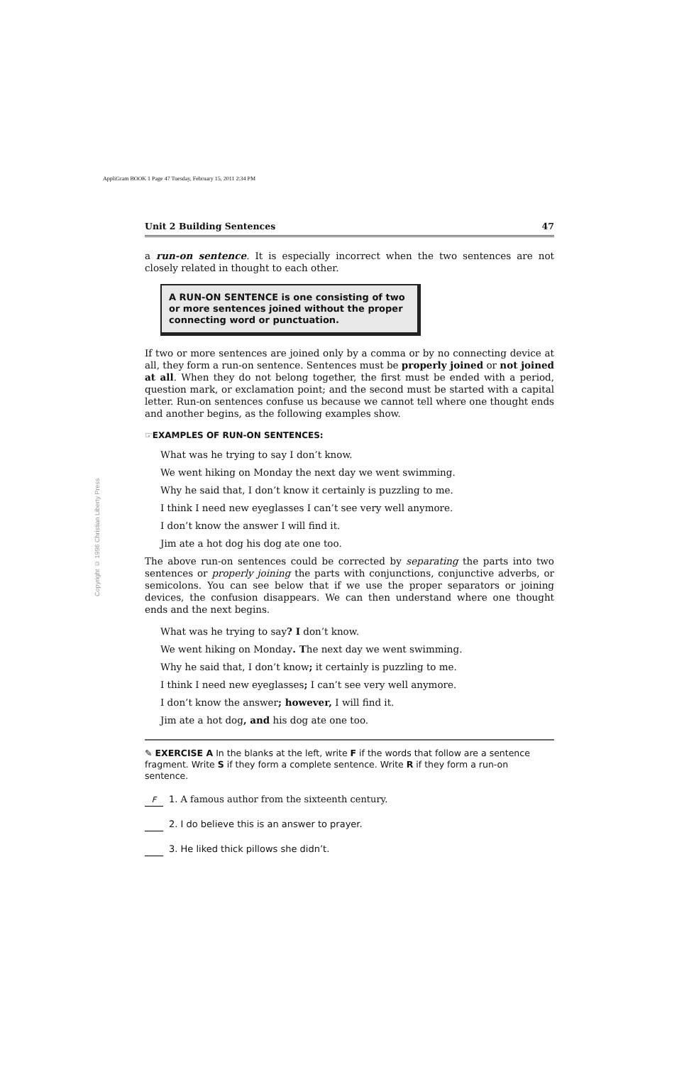AppliGram BOOK 1 Page 47 Tuesday, February 15, 2011 2:34 PM
Copyright © 1996 Christian Liberty Press
Unit 2 Building Sentences 47
a run-on sentence. It is especially incorrect when the two sentences are not closely related in thought to each other.
A RUN-ON SENTENCE is one consisting of two or more sentences joined without the proper connecting word or punctuation.
If two or more sentences are joined only by a comma or by no connecting device at all, they form a run-on sentence. Sentences must be properly joined or not joined at all. When they do not belong together, the first must be ended with a period, question mark, or exclamation point; and the second must be started with a capital letter. Run-on sentences confuse us because we cannot tell where one thought ends and another begins, as the following examples show.
☞EXAMPLES OF RUN-ON SENTENCES:
What was he trying to say I don’t know.
We went hiking on Monday the next day we went swimming.
Why he said that, I don’t know it certainly is puzzling to me.
I think I need new eyeglasses I can’t see very well anymore.
I don’t know the answer I will find it.
Jim ate a hot dog his dog ate one too.
The above run-on sentences could be corrected by separating the parts into two sentences or properly joining the parts with conjunctions, conjunctive adverbs, or semicolons. You can see below that if we use the proper separators or joining devices, the confusion disappears. We can then understand where one thought ends and the next begins.
What was he trying to say? I don’t know.
We went hiking on Monday. The next day we went swimming.
Why he said that, I don’t know; it certainly is puzzling to me.
I think I need new eyeglasses; I can’t see very well anymore.
I don’t know the answer; however, I will find it.
Jim ate a hot dog, and his dog ate one too.
✎ EXERCISE A In the blanks at the left, write F if the words that follow are a sentence fragment. Write S if they form a complete sentence. Write R if they form a run-on sentence.
F 1. A famous author from the sixteenth century.
2. I do believe this is an answer to prayer.
3. He liked thick pillows she didn’t.